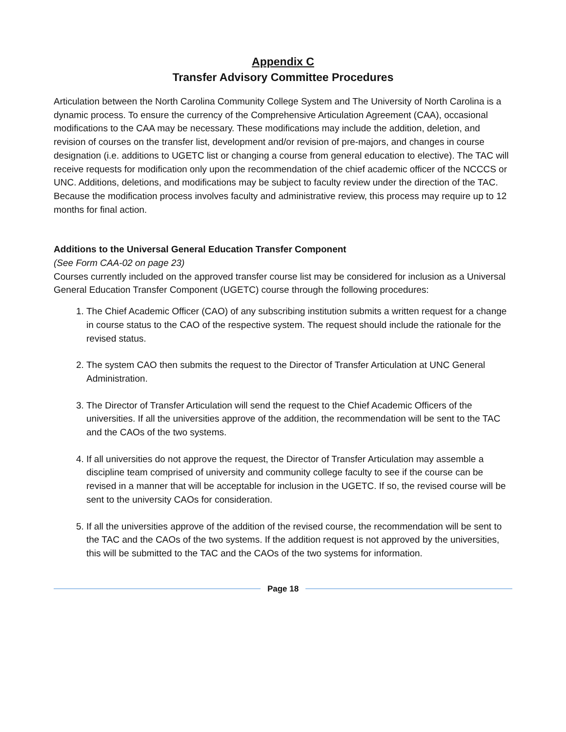Appendix C
Transfer Advisory Committee Procedures
Articulation between the North Carolina Community College System and The University of North Carolina is a dynamic process. To ensure the currency of the Comprehensive Articulation Agreement (CAA), occasional modifications to the CAA may be necessary. These modifications may include the addition, deletion, and revision of courses on the transfer list, development and/or revision of pre-majors, and changes in course designation (i.e. additions to UGETC list or changing a course from general education to elective). The TAC will receive requests for modification only upon the recommendation of the chief academic officer of the NCCCS or UNC. Additions, deletions, and modifications may be subject to faculty review under the direction of the TAC. Because the modification process involves faculty and administrative review, this process may require up to 12 months for final action.
Additions to the Universal General Education Transfer Component
(See Form CAA-02 on page 23)
Courses currently included on the approved transfer course list may be considered for inclusion as a Universal General Education Transfer Component (UGETC) course through the following procedures:
1. The Chief Academic Officer (CAO) of any subscribing institution submits a written request for a change in course status to the CAO of the respective system. The request should include the rationale for the revised status.
2. The system CAO then submits the request to the Director of Transfer Articulation at UNC General Administration.
3. The Director of Transfer Articulation will send the request to the Chief Academic Officers of the universities. If all the universities approve of the addition, the recommendation will be sent to the TAC and the CAOs of the two systems.
4. If all universities do not approve the request, the Director of Transfer Articulation may assemble a discipline team comprised of university and community college faculty to see if the course can be revised in a manner that will be acceptable for inclusion in the UGETC. If so, the revised course will be sent to the university CAOs for consideration.
5. If all the universities approve of the addition of the revised course, the recommendation will be sent to the TAC and the CAOs of the two systems. If the addition request is not approved by the universities, this will be submitted to the TAC and the CAOs of the two systems for information.
Page 18